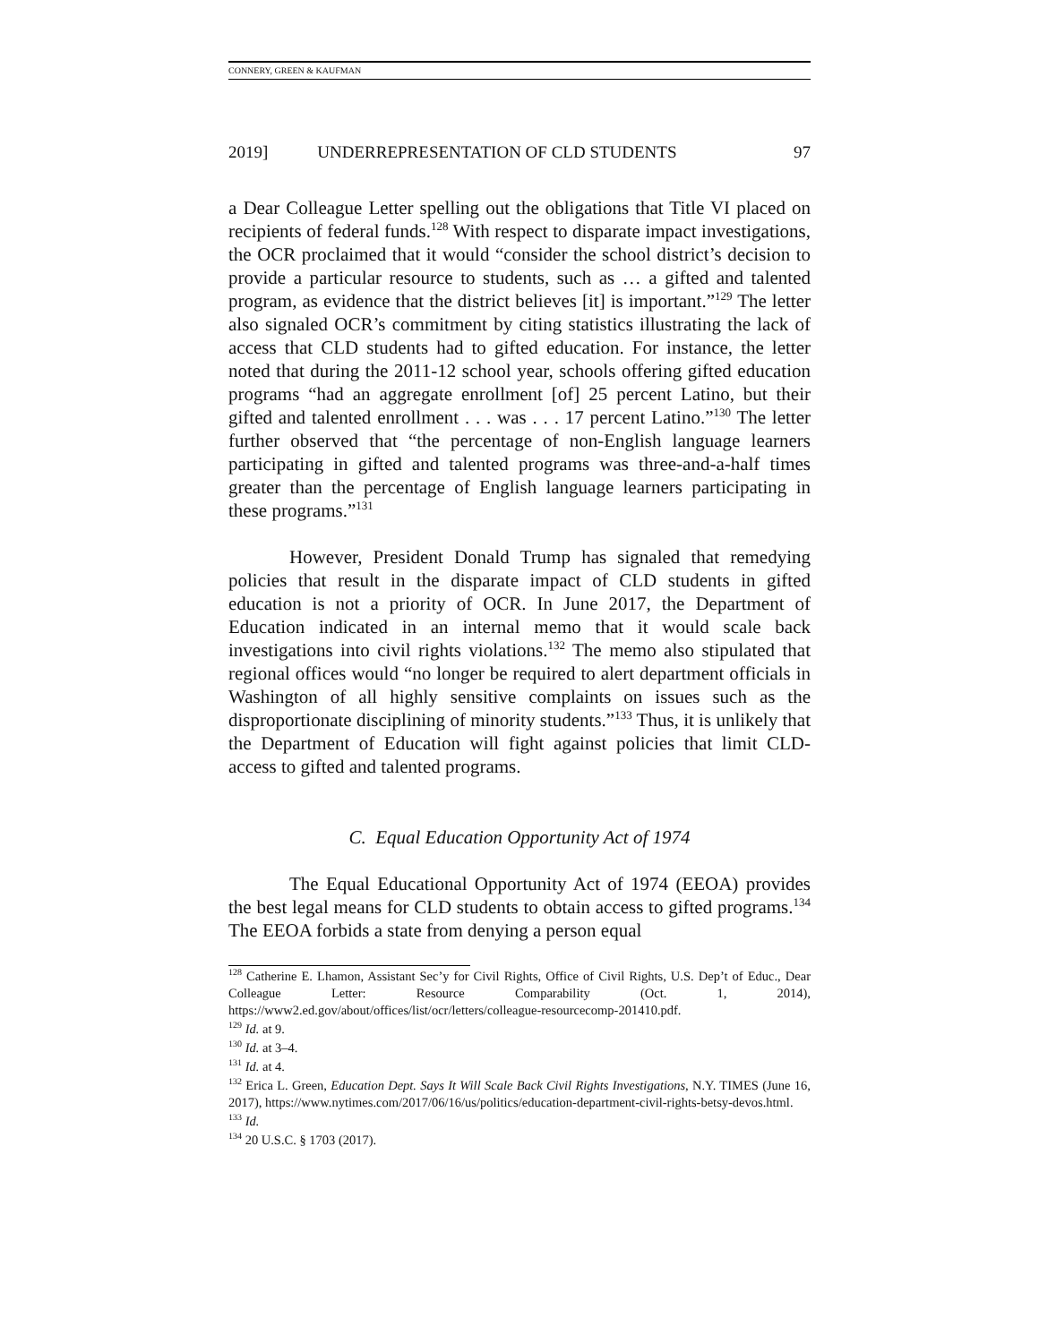CONNERY, GREEN & KAUFMAN
2019] UNDERREPRESENTATION OF CLD STUDENTS 97
a Dear Colleague Letter spelling out the obligations that Title VI placed on recipients of federal funds.<sup>128</sup> With respect to disparate impact investigations, the OCR proclaimed that it would “consider the school district’s decision to provide a particular resource to students, such as … a gifted and talented program, as evidence that the district believes [it] is important.”<sup>129</sup> The letter also signaled OCR’s commitment by citing statistics illustrating the lack of access that CLD students had to gifted education. For instance, the letter noted that during the 2011-12 school year, schools offering gifted education programs “had an aggregate enrollment [of] 25 percent Latino, but their gifted and talented enrollment . . . was . . . 17 percent Latino.”<sup>130</sup> The letter further observed that “the percentage of non-English language learners participating in gifted and talented programs was three-and-a-half times greater than the percentage of English language learners participating in these programs.”<sup>131</sup>
However, President Donald Trump has signaled that remedying policies that result in the disparate impact of CLD students in gifted education is not a priority of OCR. In June 2017, the Department of Education indicated in an internal memo that it would scale back investigations into civil rights violations.<sup>132</sup> The memo also stipulated that regional offices would “no longer be required to alert department officials in Washington of all highly sensitive complaints on issues such as the disproportionate disciplining of minority students.”<sup>133</sup> Thus, it is unlikely that the Department of Education will fight against policies that limit CLD-access to gifted and talented programs.
C. Equal Education Opportunity Act of 1974
The Equal Educational Opportunity Act of 1974 (EEOA) provides the best legal means for CLD students to obtain access to gifted programs.<sup>134</sup> The EEOA forbids a state from denying a person equal
<sup>128</sup> Catherine E. Lhamon, Assistant Sec’y for Civil Rights, Office of Civil Rights, U.S. Dep’t of Educ., Dear Colleague Letter: Resource Comparability (Oct. 1, 2014), https://www2.ed.gov/about/offices/list/ocr/letters/colleague-resourcecomp-201410.pdf.
<sup>129</sup> Id. at 9.
<sup>130</sup> Id. at 3–4.
<sup>131</sup> Id. at 4.
<sup>132</sup> Erica L. Green, Education Dept. Says It Will Scale Back Civil Rights Investigations, N.Y. TIMES (June 16, 2017), https://www.nytimes.com/2017/06/16/us/politics/education-department-civil-rights-betsy-devos.html.
<sup>133</sup> Id.
<sup>134</sup> 20 U.S.C. § 1703 (2017).